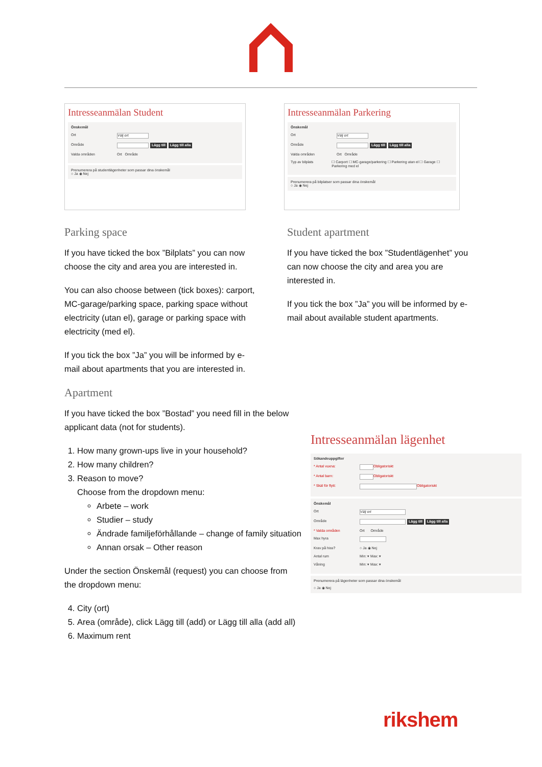Intresseanmälan Student
Önskemål
Ort Välj ort
Område Lägg till Lägg till alla
Valda områden Ort Område
Prenumerera på studentlägenheter som passar dina önskemål
○ Ja ◉ Nej
Intresseanmälan Parkering
Önskemål
Ort Välj ort
Område Lägg till Lägg till alla
Valda områden Ort Område
Typ av bilplats ☐ Carport ☐ MC-garage/parkering ☐ Parkering utan el ☐ Garage ☐ Parkering med el
Prenumerera på bilplatser som passar dina önskemål
○ Ja ◉ Nej
Parking space
If you have ticked the box ”Bilplats” you can now choose the city and area you are interested in.
You can also choose between (tick boxes): carport, MC-garage/parking space, parking space without electricity (utan el), garage or parking space with electricity (med el).
If you tick the box ”Ja” you will be informed by e-mail about apartments that you are interested in.
Apartment
If you have ticked the box ”Bostad” you need fill in the below applicant data (not for students).
1. How many grown-ups live in your household?
2. How many children?
3. Reason to move?
Choose from the dropdown menu:
Arbete – work
Studier – study
Ändrade familjeförhållande – change of family situation
Annan orsak – Other reason
Under the section Önskemål (request) you can choose from the dropdown menu:
4. City (ort)
5. Area (område), click Lägg till (add) or Lägg till alla (add all)
6. Maximum rent
Student apartment
If you have ticked the box ”Studentlägenhet” you can now choose the city and area you are interested in.
If you tick the box ”Ja” you will be informed by e-mail about available student apartments.
Intresseanmälan lägenhet
Sökandeuppgifter
* Antal vuxna: Obligatoriskt
* Antal barn: Obligatoriskt
* Skäl för flytt: Obligatoriskt
Önskemål
Ort Välj ort
Område Lägg till Lägg till alla
* Valda områden Ort Område
Max hyra
Krav på hiss? ○ Ja ◉ Nej
Antal rum Min: ▾ Max: ▾
Våning Min: ▾ Max: ▾
Prenumerera på lägenheter som passar dina önskemål
○ Ja ◉ Nej
rikshem